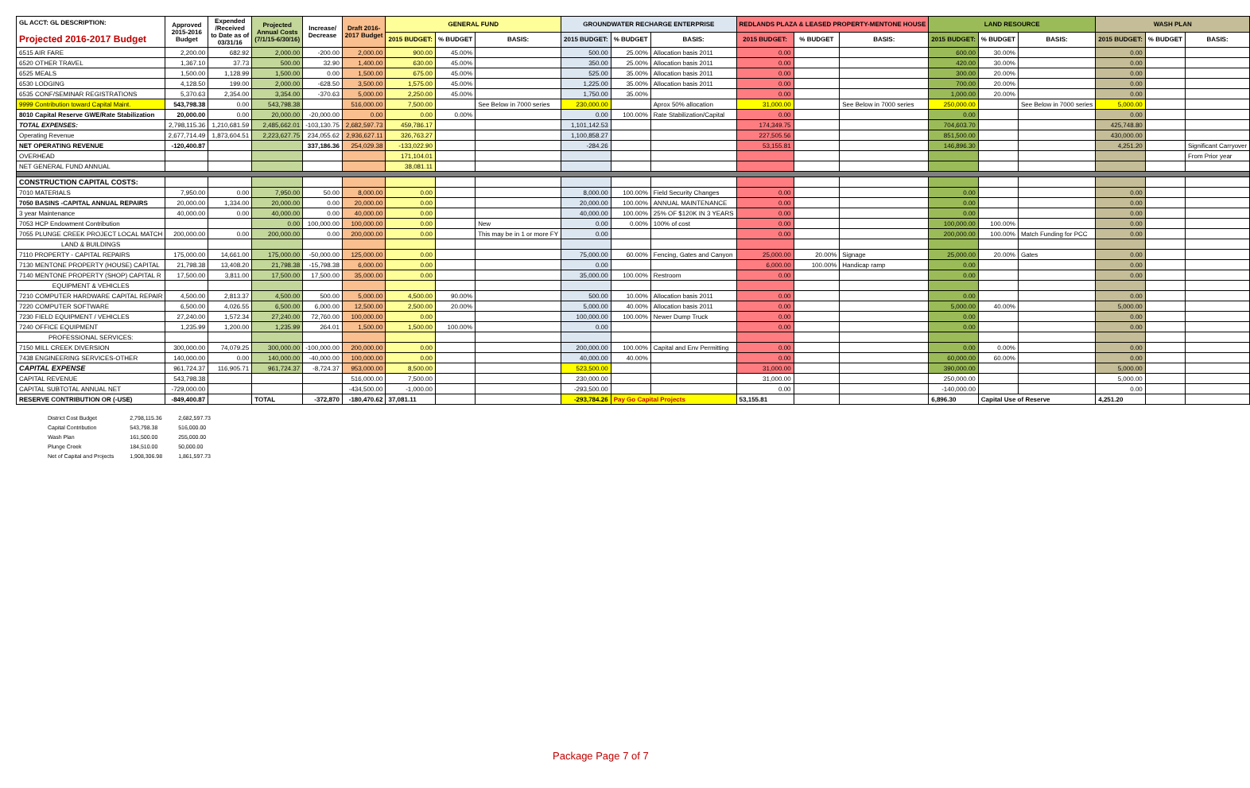| GL ACCT: GL DESCRIPTION: Projected 2016-2017 Budget | Approved 2015-2016 Budget | Expended /Received to Date as of 03/31/16 | Projected Annual Costs (7/1/15-6/30/16) | Increase/ Decrease | Draft 2016- 2017 Budget | GENERAL FUND | | | GROUNDWATER RECHARGE ENTERPRISE | | | REDLANDS PLAZA & LEASED PROPERTY-MENTONE HOUSE | | | LAND RESOURCE | | | WASH PLAN | | |
| --- | --- | --- | --- | --- | --- | --- | --- | --- | --- | --- | --- | --- | --- | --- | --- | --- | --- | --- | --- | --- |
| | | | | | | 2015 BUDGET: | % BUDGET | BASIS: | 2015 BUDGET: | % BUDGET | BASIS: | 2015 BUDGET: | % BUDGET | BASIS: | 2015 BUDGET: | % BUDGET | BASIS: | 2015 BUDGET: | % BUDGET | BASIS: |
| 6515 AIR FARE | 2,200.00 | 682.92 | 2,000.00 | -200.00 | 2,000.00 | 900.00 | 45.00% | | 500.00 | 25.00% | Allocation basis 2011 | 0.00 | | | 600.00 | 30.00% | | 0.00 | | |
| 6520 OTHER TRAVEL | 1,367.10 | 37.73 | 500.00 | 32.90 | 1,400.00 | 630.00 | 45.00% | | 350.00 | 25.00% | Allocation basis 2011 | 0.00 | | | 420.00 | 30.00% | | 0.00 | | |
| 6525 MEALS | 1,500.00 | 1,128.99 | 1,500.00 | 0.00 | 1,500.00 | 675.00 | 45.00% | | 525.00 | 35.00% | Allocation basis 2011 | 0.00 | | | 300.00 | 20.00% | | 0.00 | | |
| 6530 LODGING | 4,128.50 | 199.00 | 2,000.00 | -628.50 | 3,500.00 | 1,575.00 | 45.00% | | 1,225.00 | 35.00% | Allocation basis 2011 | 0.00 | | | 700.00 | 20.00% | | 0.00 | | |
| 6535 CONF/SEMINAR REGISTRATIONS | 5,370.63 | 2,354.00 | 3,354.00 | -370.63 | 5,000.00 | 2,250.00 | 45.00% | | 1,750.00 | 35.00% | | 0.00 | | | 1,000.00 | 20.00% | | 0.00 | | |
| 9999 Contribution toward Capital Maint. | 543,798.38 | 0.00 | 543,798.38 | | 516,000.00 | 7,500.00 | | See Below in 7000 series | 230,000.00 | | Aprox 50% allocation | 31,000.00 | | See Below in 7000 series | 250,000.00 | | See Below in 7000 series | 5,000.00 | | |
| 8010 Capital Reserve GWE/Rate Stabilization | 20,000.00 | 0.00 | 20,000.00 | -20,000.00 | 0.00 | 0.00 | 0.00% | | 0.00 | 100.00% | Rate Stabilization/Capital | 0.00 | | | 0.00 | | | 0.00 | | |
| TOTAL EXPENSES: | 2,798,115.36 | 1,210,681.59 | 2,485,662.01 | -103,130.75 | 2,682,597.73 | 459,786.17 | | | 1,101,142.53 | | | 174,349.75 | | | 704,603.70 | | | 425,748.80 | | |
| Operating Revenue | 2,677,714.49 | 1,873,604.51 | 2,223,627.75 | 234,055.62 | 2,936,627.11 | 326,763.27 | | | 1,100,858.27 | | | 227,505.56 | | | 851,500.00 | | | 430,000.00 | | |
| NET OPERATING REVENUE | -120,400.87 | | | 337,186.36 | 254,029.38 | -133,022.90 | | | -284.26 | | | 53,155.81 | | | 146,896.30 | | | 4,251.20 | | Significant Carryover |
| OVERHEAD | | | | | | 171,104.01 | | | | | | | | | | | | | | From Prior year |
| NET GENERAL FUND ANNUAL | | | | | | 38,081.11 | | | | | | | | | | | | | | |
| CONSTRUCTION CAPITAL COSTS: | | | | | | | | | | | | | | | | | | | | |
| 7010 MATERIALS | 7,950.00 | 0.00 | 7,950.00 | 50.00 | 8,000.00 | 0.00 | | | 8,000.00 | 100.00% | Field Security Changes | 0.00 | | | 0.00 | | | 0.00 | | |
| 7050 BASINS -CAPITAL ANNUAL REPAIRS | 20,000.00 | 1,334.00 | 20,000.00 | 0.00 | 20,000.00 | 0.00 | | | 20,000.00 | 100.00% | ANNUAL MAINTENANCE | 0.00 | | | 0.00 | | | 0.00 | | |
| 3 year Maintenance | 40,000.00 | 0.00 | 40,000.00 | 0.00 | 40,000.00 | 0.00 | | | 40,000.00 | 100.00% | 25% OF $120K IN 3 YEARS | 0.00 | | | 0.00 | | | 0.00 | | |
| 7053 HCP Endowment Contribution | | | 0.00 | 100,000.00 | 100,000.00 | 0.00 | | New | 0.00 | 0.00% | 100% of cost | 0.00 | | | 100,000.00 | 100.00% | | 0.00 | | |
| 7055 PLUNGE CREEK PROJECT LOCAL MATCH | 200,000.00 | 0.00 | 200,000.00 | 0.00 | 200,000.00 | 0.00 | | This may be in 1 or more FY | 0.00 | | | 0.00 | | | 200,000.00 | 100.00% | Match Funding for PCC | 0.00 | | |
| LAND & BUILDINGS | | | | | | | | | | | | | | | | | | | | |
| 7110 PROPERTY - CAPITAL REPAIRS | 175,000.00 | 14,661.00 | 175,000.00 | -50,000.00 | 125,000.00 | 0.00 | | | 75,000.00 | 60.00% | Fencing, Gates and Canyon | 25,000.00 | 20.00% | Signage | 25,000.00 | 20.00% | Gates | 0.00 | | |
| 7130 MENTONE PROPERTY (HOUSE) CAPITAL | 21,798.38 | 13,408.20 | 21,798.38 | -15,798.38 | 6,000.00 | 0.00 | | | 0.00 | | | 6,000.00 | 100.00% | Handicap ramp | 0.00 | | | 0.00 | | |
| 7140 MENTONE PROPERTY (SHOP) CAPITAL R | 17,500.00 | 3,811.00 | 17,500.00 | 17,500.00 | 35,000.00 | 0.00 | | | 35,000.00 | 100.00% | Restroom | 0.00 | | | 0.00 | | | 0.00 | | |
| EQUIPMENT & VEHICLES | | | | | | | | | | | | | | | | | | | | |
| 7210 COMPUTER HARDWARE CAPITAL REPAIR | 4,500.00 | 2,813.37 | 4,500.00 | 500.00 | 5,000.00 | 4,500.00 | 90.00% | | 500.00 | 10.00% | Allocation basis 2011 | 0.00 | | | 0.00 | | | 0.00 | | |
| 7220 COMPUTER SOFTWARE | 6,500.00 | 4,026.55 | 6,500.00 | 6,000.00 | 12,500.00 | 2,500.00 | 20.00% | | 5,000.00 | 40.00% | Allocation basis 2011 | 0.00 | | | 5,000.00 | 40.00% | | 5,000.00 | | |
| 7230 FIELD EQUIPMENT / VEHICLES | 27,240.00 | 1,572.34 | 27,240.00 | 72,760.00 | 100,000.00 | 0.00 | | | 100,000.00 | 100.00% | Newer Dump Truck | 0.00 | | | 0.00 | | | 0.00 | | |
| 7240 OFFICE EQUIPMENT | 1,235.99 | 1,200.00 | 1,235.99 | 264.01 | 1,500.00 | 1,500.00 | 100.00% | | 0.00 | | | 0.00 | | | 0.00 | | | 0.00 | | |
| PROFESSIONAL SERVICES: | | | | | | | | | | | | | | | | | | | | |
| 7150 MILL CREEK DIVERSION | 300,000.00 | 74,079.25 | 300,000.00 | -100,000.00 | 200,000.00 | 0.00 | | | 200,000.00 | 100.00% | Capital and Env Permitting | 0.00 | | | 0.00 | 0.00% | | 0.00 | | |
| 7438 ENGINEERING SERVICES-OTHER | 140,000.00 | 0.00 | 140,000.00 | -40,000.00 | 100,000.00 | 0.00 | | | 40,000.00 | 40.00% | | 0.00 | | | 60,000.00 | 60.00% | | 0.00 | | |
| CAPITAL EXPENSE | 961,724.37 | 116,905.71 | 961,724.37 | -8,724.37 | 953,000.00 | 8,500.00 | | | 523,500.00 | | | 31,000.00 | | | 390,000.00 | | | 5,000.00 | | |
| CAPITAL REVENUE | 543,798.38 | | | | 516,000.00 | 7,500.00 | | | 230,000.00 | | | 31,000.00 | | | 250,000.00 | | | 5,000.00 | | |
| CAPITAL SUBTOTAL ANNUAL NET | -729,000.00 | | | | -434,500.00 | -1,000.00 | | | -293,500.00 | | | 0.00 | | | -140,000.00 | | | 0.00 | | |
| RESERVE CONTRIBUTION OR (-USE) | -849,400.87 | | TOTAL | -372,870 | -180,470.62 | 37,081.11 | | | -293,784.26 | Pay Go Capital Projects | | 53,155.81 | | | 6,896.30 | Capital Use of Reserve | | 4,251.20 | | |
| District Cost Budget | 2,798,115.36 | 2,682,597.73 |
| Capital Contribution | 543,798.38 | 516,000.00 |
| Wash Plan | 161,500.00 | 255,000.00 |
| Plunge Creek | 184,510.00 | 50,000.00 |
| Net of Capital and Projects | 1,908,306.98 | 1,861,597.73 |
Package Page 7 of 7